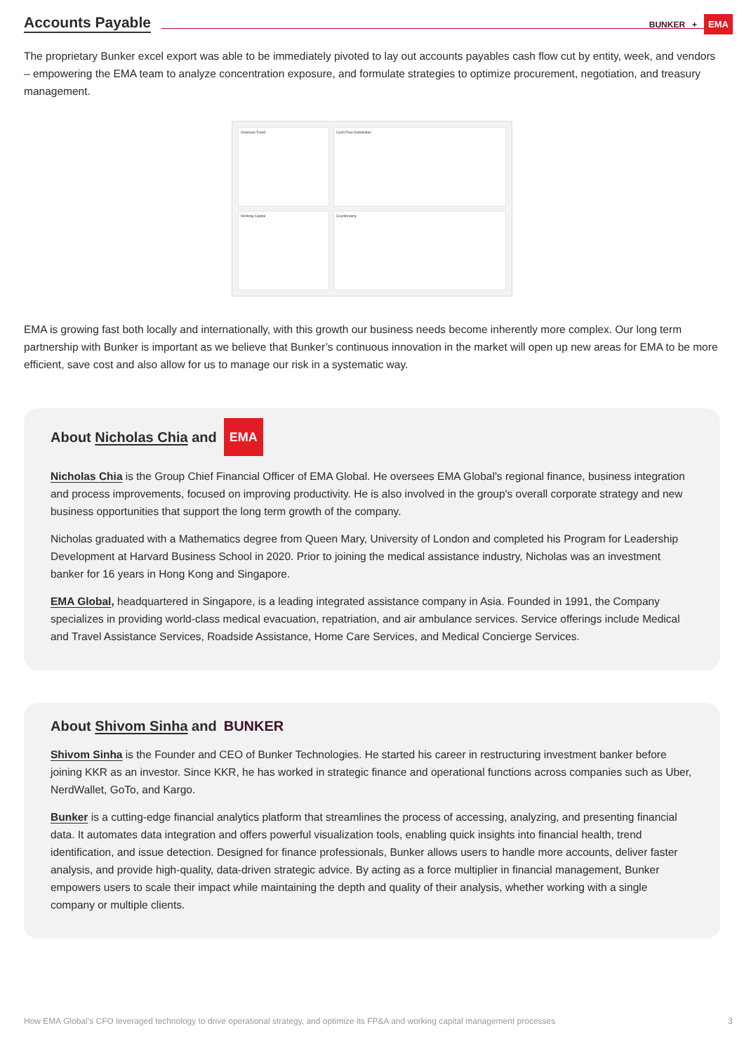Accounts Payable
BUNKER + EMA
The proprietary Bunker excel export was able to be immediately pivoted to lay out accounts payables cash flow cut by entity, week, and vendors – empowering the EMA team to analyze concentration exposure, and formulate strategies to optimize procurement, negotiation, and treasury management.
Overview Trend
Cash Flow Distribution
Working Capital
Counterparty
EMA is growing fast both locally and internationally, with this growth our business needs become inherently more complex. Our long term partnership with Bunker is important as we believe that Bunker’s continuous innovation in the market will open up new areas for EMA to be more efficient, save cost and also allow for us to manage our risk in a systematic way.
About Nicholas Chia and EMA
Nicholas Chia is the Group Chief Financial Officer of EMA Global. He oversees EMA Global's regional finance, business integration and process improvements, focused on improving productivity. He is also involved in the group's overall corporate strategy and new business opportunities that support the long term growth of the company.
Nicholas graduated with a Mathematics degree from Queen Mary, University of London and completed his Program for Leadership Development at Harvard Business School in 2020. Prior to joining the medical assistance industry, Nicholas was an investment banker for 16 years in Hong Kong and Singapore.
EMA Global, headquartered in Singapore, is a leading integrated assistance company in Asia. Founded in 1991, the Company specializes in providing world-class medical evacuation, repatriation, and air ambulance services. Service offerings include Medical and Travel Assistance Services, Roadside Assistance, Home Care Services, and Medical Concierge Services.
About Shivom Sinha and BUNKER
Shivom Sinha is the Founder and CEO of Bunker Technologies. He started his career in restructuring investment banker before joining KKR as an investor. Since KKR, he has worked in strategic finance and operational functions across companies such as Uber, NerdWallet, GoTo, and Kargo.
Bunker is a cutting-edge financial analytics platform that streamlines the process of accessing, analyzing, and presenting financial data. It automates data integration and offers powerful visualization tools, enabling quick insights into financial health, trend identification, and issue detection. Designed for finance professionals, Bunker allows users to handle more accounts, deliver faster analysis, and provide high-quality, data-driven strategic advice. By acting as a force multiplier in financial management, Bunker empowers users to scale their impact while maintaining the depth and quality of their analysis, whether working with a single company or multiple clients.
How EMA Global’s CFO leveraged technology to drive operational strategy, and optimize its FP&A and working capital management processes 3